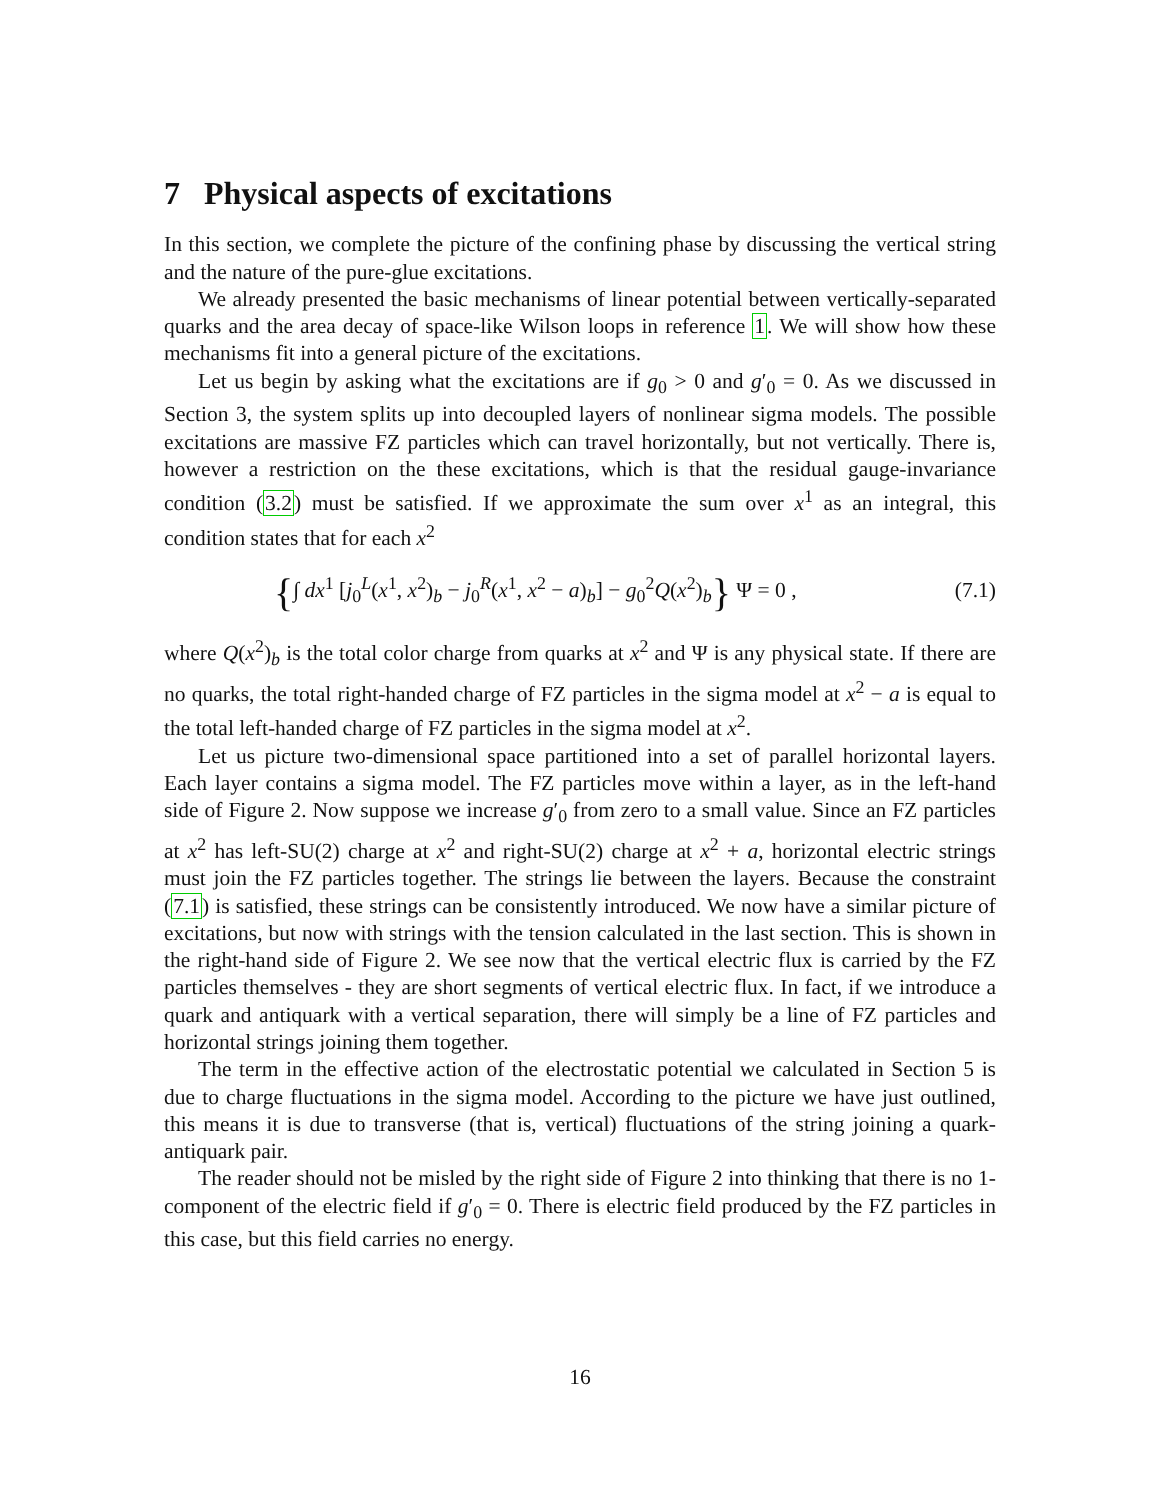7 Physical aspects of excitations
In this section, we complete the picture of the confining phase by discussing the vertical string and the nature of the pure-glue excitations.
We already presented the basic mechanisms of linear potential between vertically-separated quarks and the area decay of space-like Wilson loops in reference 1. We will show how these mechanisms fit into a general picture of the excitations.
Let us begin by asking what the excitations are if g<sub>0</sub> > 0 and g′<sub>0</sub> = 0. As we discussed in Section 3, the system splits up into decoupled layers of nonlinear sigma models. The possible excitations are massive FZ particles which can travel horizontally, but not vertically. There is, however a restriction on the these excitations, which is that the residual gauge-invariance condition (3.2) must be satisfied. If we approximate the sum over x<sup>1</sup> as an integral, this condition states that for each x<sup>2</sup>
{∫ dx<sup>1</sup> [j<sub>0</sub><sup>L</sup>(x<sup>1</sup>, x<sup>2</sup>)<sub>b</sub> − j<sub>0</sub><sup>R</sup>(x<sup>1</sup>, x<sup>2</sup> − a)<sub>b</sub>] − g<sub>0</sub><sup>2</sup>Q(x<sup>2</sup>)<sub>b</sub>} Ψ = 0 , (7.1)
where Q(x<sup>2</sup>)<sub>b</sub> is the total color charge from quarks at x<sup>2</sup> and Ψ is any physical state. If there are no quarks, the total right-handed charge of FZ particles in the sigma model at x<sup>2</sup> − a is equal to the total left-handed charge of FZ particles in the sigma model at x<sup>2</sup>.
Let us picture two-dimensional space partitioned into a set of parallel horizontal layers. Each layer contains a sigma model. The FZ particles move within a layer, as in the left-hand side of Figure 2. Now suppose we increase g′<sub>0</sub> from zero to a small value. Since an FZ particles at x<sup>2</sup> has left-SU(2) charge at x<sup>2</sup> and right-SU(2) charge at x<sup>2</sup> + a, horizontal electric strings must join the FZ particles together. The strings lie between the layers. Because the constraint (7.1) is satisfied, these strings can be consistently introduced. We now have a similar picture of excitations, but now with strings with the tension calculated in the last section. This is shown in the right-hand side of Figure 2. We see now that the vertical electric flux is carried by the FZ particles themselves - they are short segments of vertical electric flux. In fact, if we introduce a quark and antiquark with a vertical separation, there will simply be a line of FZ particles and horizontal strings joining them together.
The term in the effective action of the electrostatic potential we calculated in Section 5 is due to charge fluctuations in the sigma model. According to the picture we have just outlined, this means it is due to transverse (that is, vertical) fluctuations of the string joining a quark-antiquark pair.
The reader should not be misled by the right side of Figure 2 into thinking that there is no 1-component of the electric field if g′<sub>0</sub> = 0. There is electric field produced by the FZ particles in this case, but this field carries no energy.
16